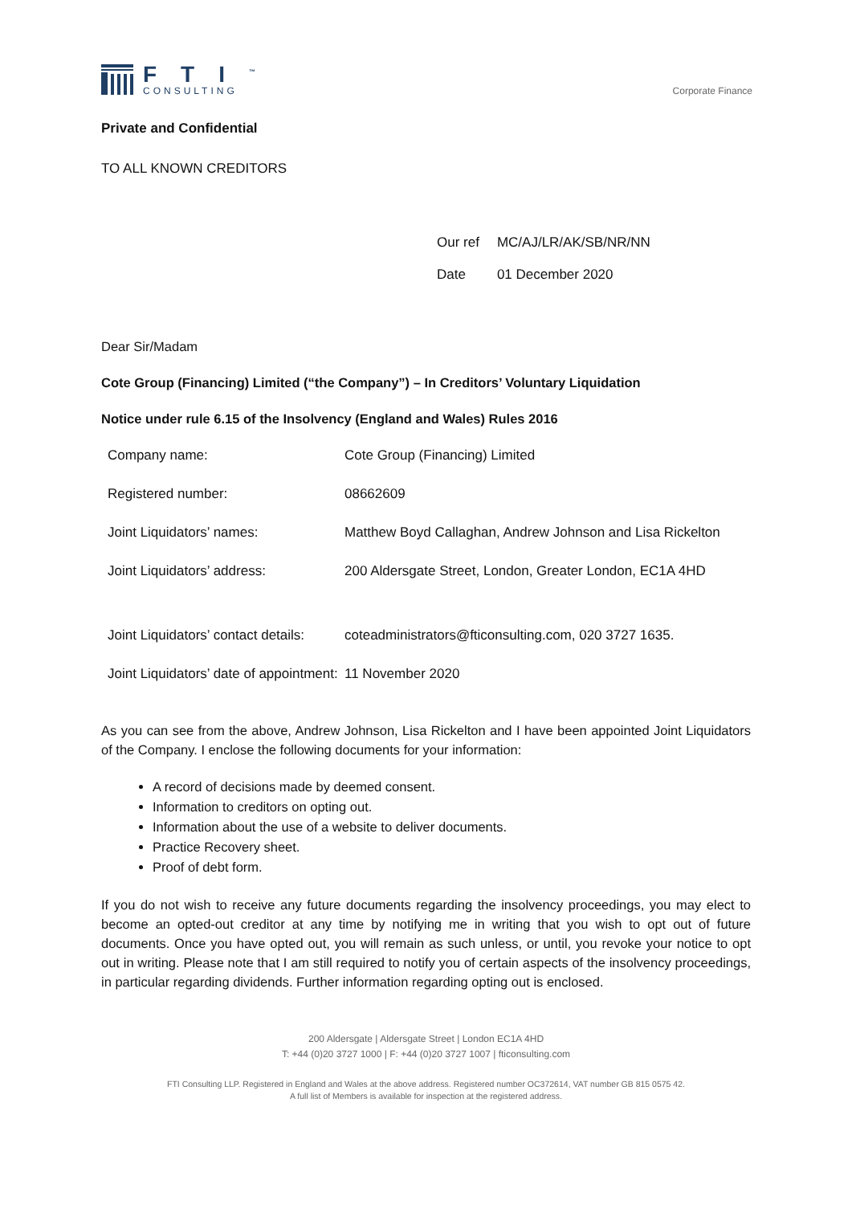FTI<sup>™</sup>
CONSULTING
Corporate Finance
Private and Confidential
TO ALL KNOWN CREDITORS
| Our ref | MC/AJ/LR/AK/SB/NR/NN |
| Date | 01 December 2020 |
Dear Sir/Madam
Cote Group (Financing) Limited (“the Company”) – In Creditors’ Voluntary Liquidation
Notice under rule 6.15 of the Insolvency (England and Wales) Rules 2016
| Company name: | Cote Group (Financing) Limited |
| Registered number: | 08662609 |
| Joint Liquidators’ names: | Matthew Boyd Callaghan, Andrew Johnson and Lisa Rickelton |
| Joint Liquidators’ address: | 200 Aldersgate Street, London, Greater London, EC1A 4HD |
| Joint Liquidators’ contact details: | coteadministrators@fticonsulting.com, 020 3727 1635. |
| Joint Liquidators’ date of appointment: | 11 November 2020 |
As you can see from the above, Andrew Johnson, Lisa Rickelton and I have been appointed Joint Liquidators of the Company. I enclose the following documents for your information:
A record of decisions made by deemed consent.
Information to creditors on opting out.
Information about the use of a website to deliver documents.
Practice Recovery sheet.
Proof of debt form.
If you do not wish to receive any future documents regarding the insolvency proceedings, you may elect to become an opted-out creditor at any time by notifying me in writing that you wish to opt out of future documents. Once you have opted out, you will remain as such unless, or until, you revoke your notice to opt out in writing. Please note that I am still required to notify you of certain aspects of the insolvency proceedings, in particular regarding dividends. Further information regarding opting out is enclosed.
200 Aldersgate | Aldersgate Street | London EC1A 4HD
T: +44 (0)20 3727 1000 | F: +44 (0)20 3727 1007 | fticonsulting.com
FTI Consulting LLP. Registered in England and Wales at the above address. Registered number OC372614, VAT number GB 815 0575 42.
A full list of Members is available for inspection at the registered address.